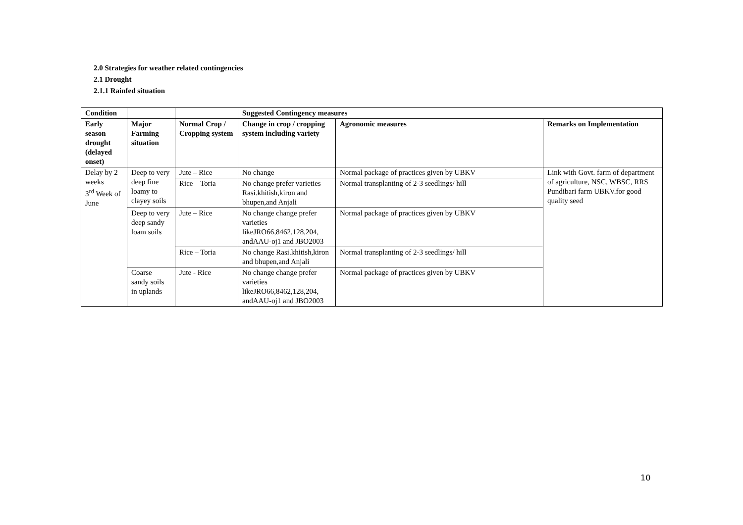2.0 Strategies for weather related contingencies
2.1 Drought
2.1.1 Rainfed situation
| Condition | | | Suggested Contingency measures | | |
| --- | --- | --- | --- | --- | --- |
| Early season drought (delayed onset) | Major Farming situation | Normal Crop / Cropping system | Change in crop / cropping system including variety | Agronomic measures | Remarks on Implementation |
| Delay by 2 weeks 3<sup>rd</sup> Week of June | Deep to very deep fine loamy to clayey soils | Jute – Rice | No change | Normal package of practices given by UBKV | Link with Govt. farm of department of agriculture, NSC, WBSC, RRS Pundibari farm UBKV.for good quality seed |
| | | Rice – Toria | No change prefer varieties Rasi.khitish,kiron and bhupen,and Anjali | Normal transplanting of 2-3 seedlings/ hill | |
| | Deep to very deep sandy loam soils | Jute – Rice | No change change prefer varieties likeJRO66,8462,128,204, andAAU-oj1 and JBO2003 | Normal package of practices given by UBKV | |
| | | Rice – Toria | No change Rasi.khitish,kiron and bhupen,and Anjali | Normal transplanting of 2-3 seedlings/ hill | |
| | Coarse sandy soils in uplands | Jute - Rice | No change change prefer varieties likeJRO66,8462,128,204, andAAU-oj1 and JBO2003 | Normal package of practices given by UBKV | |
10